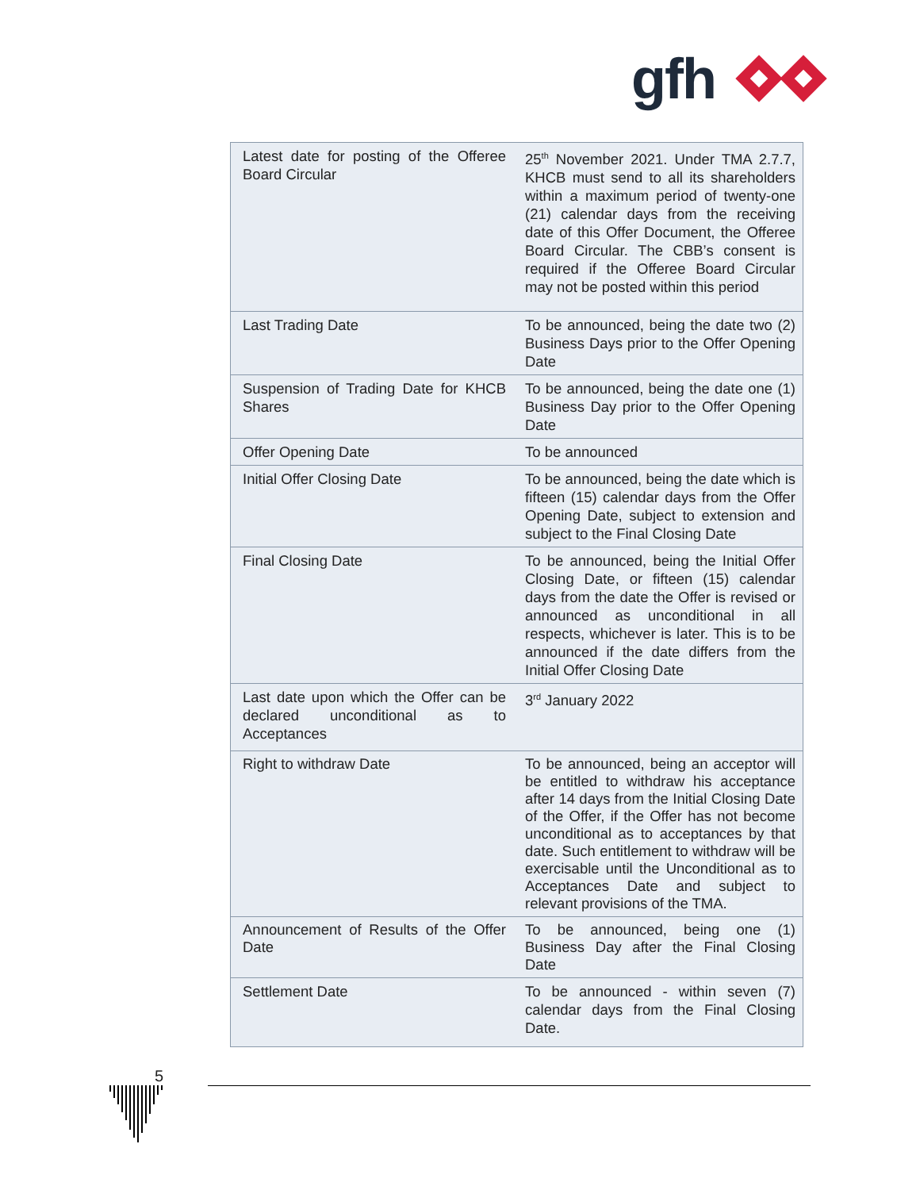gfh
| Latest date for posting of the Offeree Board Circular | 25<sup>th</sup> November 2021. Under TMA 2.7.7, KHCB must send to all its shareholders within a maximum period of twenty-one (21) calendar days from the receiving date of this Offer Document, the Offeree Board Circular. The CBB’s consent is required if the Offeree Board Circular may not be posted within this period |
| Last Trading Date | To be announced, being the date two (2) Business Days prior to the Offer Opening Date |
| Suspension of Trading Date for KHCB Shares | To be announced, being the date one (1) Business Day prior to the Offer Opening Date |
| Offer Opening Date | To be announced |
| Initial Offer Closing Date | To be announced, being the date which is fifteen (15) calendar days from the Offer Opening Date, subject to extension and subject to the Final Closing Date |
| Final Closing Date | To be announced, being the Initial Offer Closing Date, or fifteen (15) calendar days from the date the Offer is revised or announced as unconditional in all respects, whichever is later. This is to be announced if the date differs from the Initial Offer Closing Date |
| Last date upon which the Offer can be declared unconditional as to Acceptances | 3<sup>rd</sup> January 2022 |
| Right to withdraw Date | To be announced, being an acceptor will be entitled to withdraw his acceptance after 14 days from the Initial Closing Date of the Offer, if the Offer has not become unconditional as to acceptances by that date. Such entitlement to withdraw will be exercisable until the Unconditional as to Acceptances Date and subject to relevant provisions of the TMA. |
| Announcement of Results of the Offer Date | To be announced, being one (1) Business Day after the Final Closing Date |
| Settlement Date | To be announced - within seven (7) calendar days from the Final Closing Date. |
5